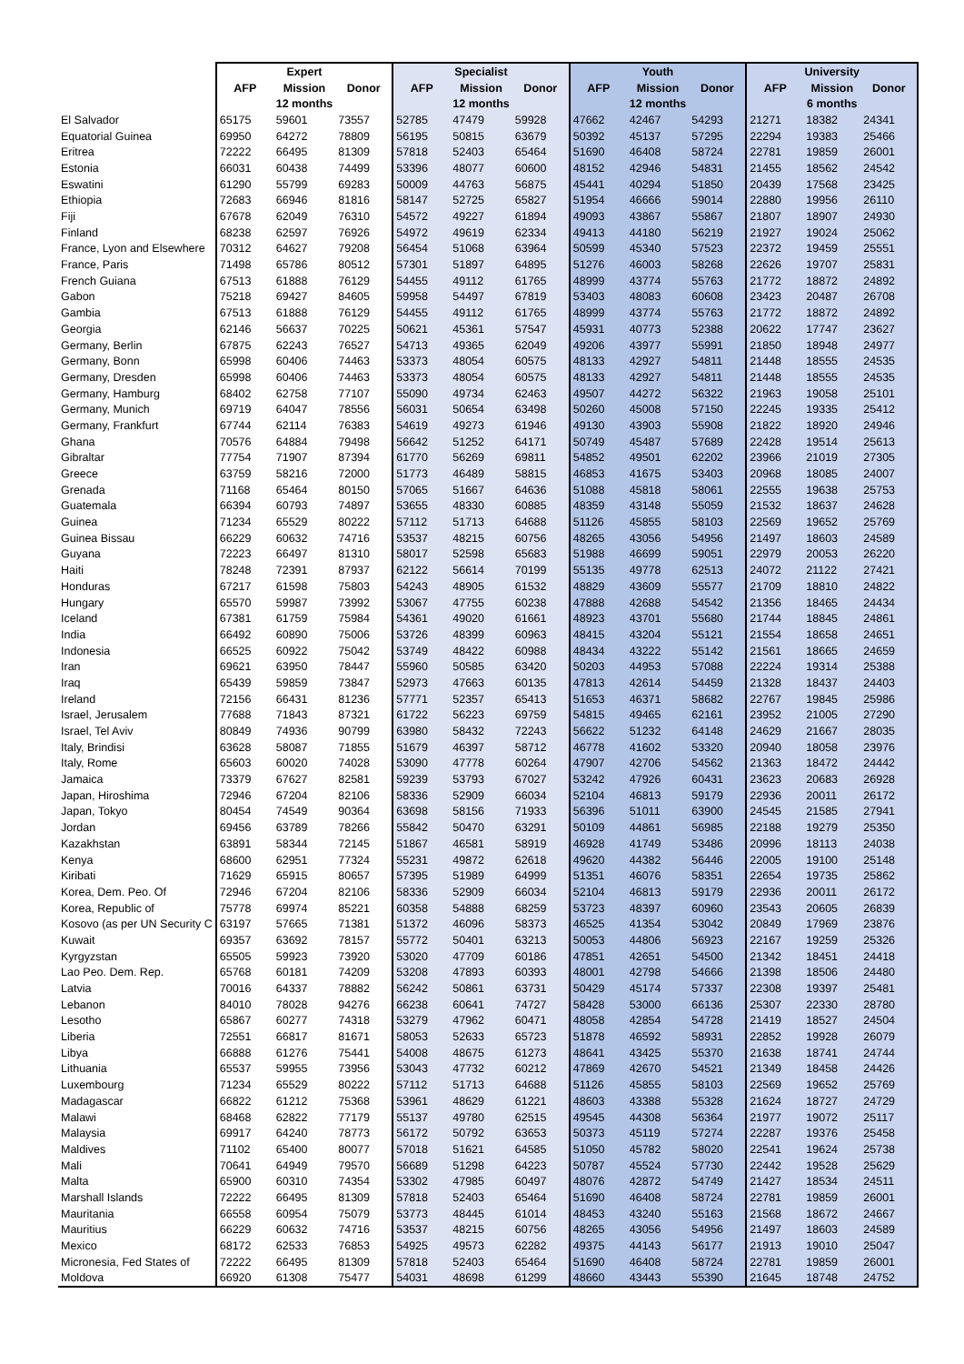| | Expert | | | Specialist | | | Youth | | | University | | |
| | AFP | Mission | Donor | AFP | Mission | Donor | AFP | Mission | Donor | AFP | Mission | Donor |
| | | 12 months | | | 12 months | | | 12 months | | | 6 months | |
| El Salvador | 65175 | 59601 | 73557 | 52785 | 47479 | 59928 | 47662 | 42467 | 54293 | 21271 | 18382 | 24341 |
| Equatorial Guinea | 69950 | 64272 | 78809 | 56195 | 50815 | 63679 | 50392 | 45137 | 57295 | 22294 | 19383 | 25466 |
| Eritrea | 72222 | 66495 | 81309 | 57818 | 52403 | 65464 | 51690 | 46408 | 58724 | 22781 | 19859 | 26001 |
| Estonia | 66031 | 60438 | 74499 | 53396 | 48077 | 60600 | 48152 | 42946 | 54831 | 21455 | 18562 | 24542 |
| Eswatini | 61290 | 55799 | 69283 | 50009 | 44763 | 56875 | 45441 | 40294 | 51850 | 20439 | 17568 | 23425 |
| Ethiopia | 72683 | 66946 | 81816 | 58147 | 52725 | 65827 | 51954 | 46666 | 59014 | 22880 | 19956 | 26110 |
| Fiji | 67678 | 62049 | 76310 | 54572 | 49227 | 61894 | 49093 | 43867 | 55867 | 21807 | 18907 | 24930 |
| Finland | 68238 | 62597 | 76926 | 54972 | 49619 | 62334 | 49413 | 44180 | 56219 | 21927 | 19024 | 25062 |
| France, Lyon and Elsewhere | 70312 | 64627 | 79208 | 56454 | 51068 | 63964 | 50599 | 45340 | 57523 | 22372 | 19459 | 25551 |
| France, Paris | 71498 | 65786 | 80512 | 57301 | 51897 | 64895 | 51276 | 46003 | 58268 | 22626 | 19707 | 25831 |
| French Guiana | 67513 | 61888 | 76129 | 54455 | 49112 | 61765 | 48999 | 43774 | 55763 | 21772 | 18872 | 24892 |
| Gabon | 75218 | 69427 | 84605 | 59958 | 54497 | 67819 | 53403 | 48083 | 60608 | 23423 | 20487 | 26708 |
| Gambia | 67513 | 61888 | 76129 | 54455 | 49112 | 61765 | 48999 | 43774 | 55763 | 21772 | 18872 | 24892 |
| Georgia | 62146 | 56637 | 70225 | 50621 | 45361 | 57547 | 45931 | 40773 | 52388 | 20622 | 17747 | 23627 |
| Germany, Berlin | 67875 | 62243 | 76527 | 54713 | 49365 | 62049 | 49206 | 43977 | 55991 | 21850 | 18948 | 24977 |
| Germany, Bonn | 65998 | 60406 | 74463 | 53373 | 48054 | 60575 | 48133 | 42927 | 54811 | 21448 | 18555 | 24535 |
| Germany, Dresden | 65998 | 60406 | 74463 | 53373 | 48054 | 60575 | 48133 | 42927 | 54811 | 21448 | 18555 | 24535 |
| Germany, Hamburg | 68402 | 62758 | 77107 | 55090 | 49734 | 62463 | 49507 | 44272 | 56322 | 21963 | 19058 | 25101 |
| Germany, Munich | 69719 | 64047 | 78556 | 56031 | 50654 | 63498 | 50260 | 45008 | 57150 | 22245 | 19335 | 25412 |
| Germany, Frankfurt | 67744 | 62114 | 76383 | 54619 | 49273 | 61946 | 49130 | 43903 | 55908 | 21822 | 18920 | 24946 |
| Ghana | 70576 | 64884 | 79498 | 56642 | 51252 | 64171 | 50749 | 45487 | 57689 | 22428 | 19514 | 25613 |
| Gibraltar | 77754 | 71907 | 87394 | 61770 | 56269 | 69811 | 54852 | 49501 | 62202 | 23966 | 21019 | 27305 |
| Greece | 63759 | 58216 | 72000 | 51773 | 46489 | 58815 | 46853 | 41675 | 53403 | 20968 | 18085 | 24007 |
| Grenada | 71168 | 65464 | 80150 | 57065 | 51667 | 64636 | 51088 | 45818 | 58061 | 22555 | 19638 | 25753 |
| Guatemala | 66394 | 60793 | 74897 | 53655 | 48330 | 60885 | 48359 | 43148 | 55059 | 21532 | 18637 | 24628 |
| Guinea | 71234 | 65529 | 80222 | 57112 | 51713 | 64688 | 51126 | 45855 | 58103 | 22569 | 19652 | 25769 |
| Guinea Bissau | 66229 | 60632 | 74716 | 53537 | 48215 | 60756 | 48265 | 43056 | 54956 | 21497 | 18603 | 24589 |
| Guyana | 72223 | 66497 | 81310 | 58017 | 52598 | 65683 | 51988 | 46699 | 59051 | 22979 | 20053 | 26220 |
| Haiti | 78248 | 72391 | 87937 | 62122 | 56614 | 70199 | 55135 | 49778 | 62513 | 24072 | 21122 | 27421 |
| Honduras | 67217 | 61598 | 75803 | 54243 | 48905 | 61532 | 48829 | 43609 | 55577 | 21709 | 18810 | 24822 |
| Hungary | 65570 | 59987 | 73992 | 53067 | 47755 | 60238 | 47888 | 42688 | 54542 | 21356 | 18465 | 24434 |
| Iceland | 67381 | 61759 | 75984 | 54361 | 49020 | 61661 | 48923 | 43701 | 55680 | 21744 | 18845 | 24861 |
| India | 66492 | 60890 | 75006 | 53726 | 48399 | 60963 | 48415 | 43204 | 55121 | 21554 | 18658 | 24651 |
| Indonesia | 66525 | 60922 | 75042 | 53749 | 48422 | 60988 | 48434 | 43222 | 55142 | 21561 | 18665 | 24659 |
| Iran | 69621 | 63950 | 78447 | 55960 | 50585 | 63420 | 50203 | 44953 | 57088 | 22224 | 19314 | 25388 |
| Iraq | 65439 | 59859 | 73847 | 52973 | 47663 | 60135 | 47813 | 42614 | 54459 | 21328 | 18437 | 24403 |
| Ireland | 72156 | 66431 | 81236 | 57771 | 52357 | 65413 | 51653 | 46371 | 58682 | 22767 | 19845 | 25986 |
| Israel, Jerusalem | 77688 | 71843 | 87321 | 61722 | 56223 | 69759 | 54815 | 49465 | 62161 | 23952 | 21005 | 27290 |
| Israel, Tel Aviv | 80849 | 74936 | 90799 | 63980 | 58432 | 72243 | 56622 | 51232 | 64148 | 24629 | 21667 | 28035 |
| Italy, Brindisi | 63628 | 58087 | 71855 | 51679 | 46397 | 58712 | 46778 | 41602 | 53320 | 20940 | 18058 | 23976 |
| Italy, Rome | 65603 | 60020 | 74028 | 53090 | 47778 | 60264 | 47907 | 42706 | 54562 | 21363 | 18472 | 24442 |
| Jamaica | 73379 | 67627 | 82581 | 59239 | 53793 | 67027 | 53242 | 47926 | 60431 | 23623 | 20683 | 26928 |
| Japan, Hiroshima | 72946 | 67204 | 82106 | 58336 | 52909 | 66034 | 52104 | 46813 | 59179 | 22936 | 20011 | 26172 |
| Japan, Tokyo | 80454 | 74549 | 90364 | 63698 | 58156 | 71933 | 56396 | 51011 | 63900 | 24545 | 21585 | 27941 |
| Jordan | 69456 | 63789 | 78266 | 55842 | 50470 | 63291 | 50109 | 44861 | 56985 | 22188 | 19279 | 25350 |
| Kazakhstan | 63891 | 58344 | 72145 | 51867 | 46581 | 58919 | 46928 | 41749 | 53486 | 20996 | 18113 | 24038 |
| Kenya | 68600 | 62951 | 77324 | 55231 | 49872 | 62618 | 49620 | 44382 | 56446 | 22005 | 19100 | 25148 |
| Kiribati | 71629 | 65915 | 80657 | 57395 | 51989 | 64999 | 51351 | 46076 | 58351 | 22654 | 19735 | 25862 |
| Korea, Dem. Peo. Of | 72946 | 67204 | 82106 | 58336 | 52909 | 66034 | 52104 | 46813 | 59179 | 22936 | 20011 | 26172 |
| Korea, Republic of | 75778 | 69974 | 85221 | 60358 | 54888 | 68259 | 53723 | 48397 | 60960 | 23543 | 20605 | 26839 |
| Kosovo (as per UN Security C | 63197 | 57665 | 71381 | 51372 | 46096 | 58373 | 46525 | 41354 | 53042 | 20849 | 17969 | 23876 |
| Kuwait | 69357 | 63692 | 78157 | 55772 | 50401 | 63213 | 50053 | 44806 | 56923 | 22167 | 19259 | 25326 |
| Kyrgyzstan | 65505 | 59923 | 73920 | 53020 | 47709 | 60186 | 47851 | 42651 | 54500 | 21342 | 18451 | 24418 |
| Lao Peo. Dem. Rep. | 65768 | 60181 | 74209 | 53208 | 47893 | 60393 | 48001 | 42798 | 54666 | 21398 | 18506 | 24480 |
| Latvia | 70016 | 64337 | 78882 | 56242 | 50861 | 63731 | 50429 | 45174 | 57337 | 22308 | 19397 | 25481 |
| Lebanon | 84010 | 78028 | 94276 | 66238 | 60641 | 74727 | 58428 | 53000 | 66136 | 25307 | 22330 | 28780 |
| Lesotho | 65867 | 60277 | 74318 | 53279 | 47962 | 60471 | 48058 | 42854 | 54728 | 21419 | 18527 | 24504 |
| Liberia | 72551 | 66817 | 81671 | 58053 | 52633 | 65723 | 51878 | 46592 | 58931 | 22852 | 19928 | 26079 |
| Libya | 66888 | 61276 | 75441 | 54008 | 48675 | 61273 | 48641 | 43425 | 55370 | 21638 | 18741 | 24744 |
| Lithuania | 65537 | 59955 | 73956 | 53043 | 47732 | 60212 | 47869 | 42670 | 54521 | 21349 | 18458 | 24426 |
| Luxembourg | 71234 | 65529 | 80222 | 57112 | 51713 | 64688 | 51126 | 45855 | 58103 | 22569 | 19652 | 25769 |
| Madagascar | 66822 | 61212 | 75368 | 53961 | 48629 | 61221 | 48603 | 43388 | 55328 | 21624 | 18727 | 24729 |
| Malawi | 68468 | 62822 | 77179 | 55137 | 49780 | 62515 | 49545 | 44308 | 56364 | 21977 | 19072 | 25117 |
| Malaysia | 69917 | 64240 | 78773 | 56172 | 50792 | 63653 | 50373 | 45119 | 57274 | 22287 | 19376 | 25458 |
| Maldives | 71102 | 65400 | 80077 | 57018 | 51621 | 64585 | 51050 | 45782 | 58020 | 22541 | 19624 | 25738 |
| Mali | 70641 | 64949 | 79570 | 56689 | 51298 | 64223 | 50787 | 45524 | 57730 | 22442 | 19528 | 25629 |
| Malta | 65900 | 60310 | 74354 | 53302 | 47985 | 60497 | 48076 | 42872 | 54749 | 21427 | 18534 | 24511 |
| Marshall Islands | 72222 | 66495 | 81309 | 57818 | 52403 | 65464 | 51690 | 46408 | 58724 | 22781 | 19859 | 26001 |
| Mauritania | 66558 | 60954 | 75079 | 53773 | 48445 | 61014 | 48453 | 43240 | 55163 | 21568 | 18672 | 24667 |
| Mauritius | 66229 | 60632 | 74716 | 53537 | 48215 | 60756 | 48265 | 43056 | 54956 | 21497 | 18603 | 24589 |
| Mexico | 68172 | 62533 | 76853 | 54925 | 49573 | 62282 | 49375 | 44143 | 56177 | 21913 | 19010 | 25047 |
| Micronesia, Fed States of | 72222 | 66495 | 81309 | 57818 | 52403 | 65464 | 51690 | 46408 | 58724 | 22781 | 19859 | 26001 |
| Moldova | 66920 | 61308 | 75477 | 54031 | 48698 | 61299 | 48660 | 43443 | 55390 | 21645 | 18748 | 24752 |